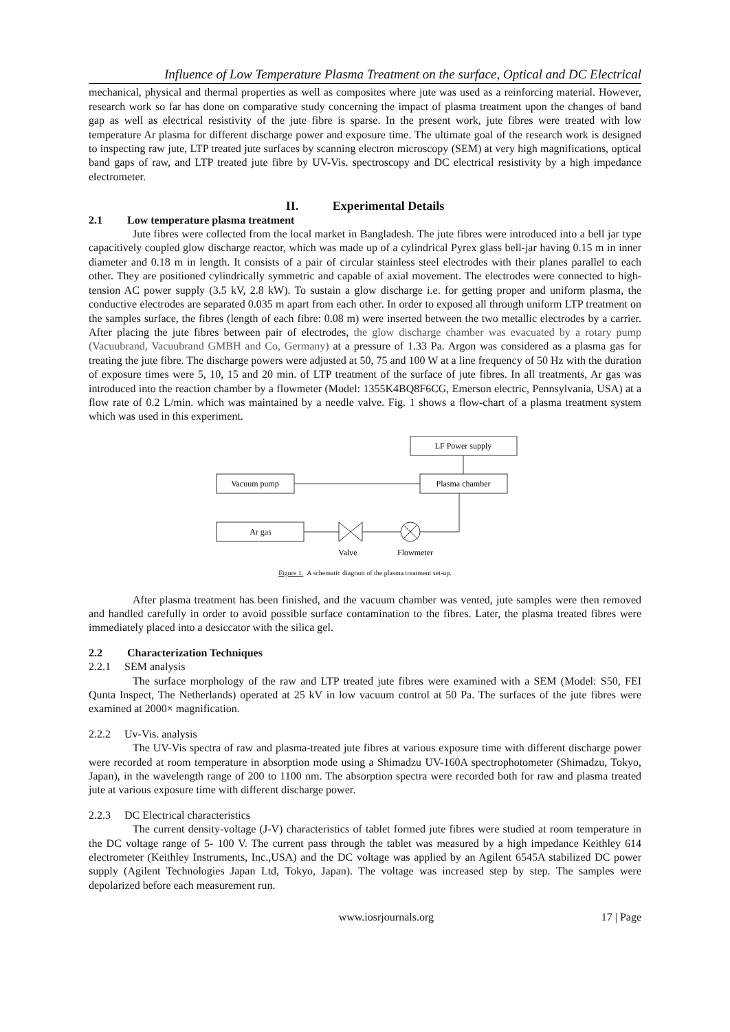Influence of Low Temperature Plasma Treatment on the surface, Optical and DC Electrical
mechanical, physical and thermal properties as well as composites where jute was used as a reinforcing material. However, research work so far has done on comparative study concerning the impact of plasma treatment upon the changes of band gap as well as electrical resistivity of the jute fibre is sparse. In the present work, jute fibres were treated with low temperature Ar plasma for different discharge power and exposure time. The ultimate goal of the research work is designed to inspecting raw jute, LTP treated jute surfaces by scanning electron microscopy (SEM) at very high magnifications, optical band gaps of raw, and LTP treated jute fibre by UV-Vis. spectroscopy and DC electrical resistivity by a high impedance electrometer.
II. Experimental Details
2.1 Low temperature plasma treatment
Jute fibres were collected from the local market in Bangladesh. The jute fibres were introduced into a bell jar type capacitively coupled glow discharge reactor, which was made up of a cylindrical Pyrex glass bell-jar having 0.15 m in inner diameter and 0.18 m in length. It consists of a pair of circular stainless steel electrodes with their planes parallel to each other. They are positioned cylindrically symmetric and capable of axial movement. The electrodes were connected to high-tension AC power supply (3.5 kV, 2.8 kW). To sustain a glow discharge i.e. for getting proper and uniform plasma, the conductive electrodes are separated 0.035 m apart from each other. In order to exposed all through uniform LTP treatment on the samples surface, the fibres (length of each fibre: 0.08 m) were inserted between the two metallic electrodes by a carrier. After placing the jute fibres between pair of electrodes, the glow discharge chamber was evacuated by a rotary pump (Vacuubrand, Vacuubrand GMBH and Co, Germany) at a pressure of 1.33 Pa. Argon was considered as a plasma gas for treating the jute fibre. The discharge powers were adjusted at 50, 75 and 100 W at a line frequency of 50 Hz with the duration of exposure times were 5, 10, 15 and 20 min. of LTP treatment of the surface of jute fibres. In all treatments, Ar gas was introduced into the reaction chamber by a flowmeter (Model: 1355K4BQ8F6CG, Emerson electric, Pennsylvania, USA) at a flow rate of 0.2 L/min. which was maintained by a needle valve. Fig. 1 shows a flow-chart of a plasma treatment system which was used in this experiment.
LF Power supply
Vacuum pump
Plasma chamber
Ar gas
Valve
Flowmeter
Figure 1. A schematic diagram of the plasma treatment set-up.
After plasma treatment has been finished, and the vacuum chamber was vented, jute samples were then removed and handled carefully in order to avoid possible surface contamination to the fibres. Later, the plasma treated fibres were immediately placed into a desiccator with the silica gel.
2.2 Characterization Techniques
2.2.1 SEM analysis
The surface morphology of the raw and LTP treated jute fibres were examined with a SEM (Model: S50, FEI Qunta Inspect, The Netherlands) operated at 25 kV in low vacuum control at 50 Pa. The surfaces of the jute fibres were examined at 2000× magnification.
2.2.2 Uv-Vis. analysis
The UV-Vis spectra of raw and plasma-treated jute fibres at various exposure time with different discharge power were recorded at room temperature in absorption mode using a Shimadzu UV-160A spectrophotometer (Shimadzu, Tokyo, Japan), in the wavelength range of 200 to 1100 nm. The absorption spectra were recorded both for raw and plasma treated jute at various exposure time with different discharge power.
2.2.3 DC Electrical characteristics
The current density-voltage (J-V) characteristics of tablet formed jute fibres were studied at room temperature in the DC voltage range of 5- 100 V. The current pass through the tablet was measured by a high impedance Keithley 614 electrometer (Keithley Instruments, Inc.,USA) and the DC voltage was applied by an Agilent 6545A stabilized DC power supply (Agilent Technologies Japan Ltd, Tokyo, Japan). The voltage was increased step by step. The samples were depolarized before each measurement run.
www.iosrjournals.org 17 | Page